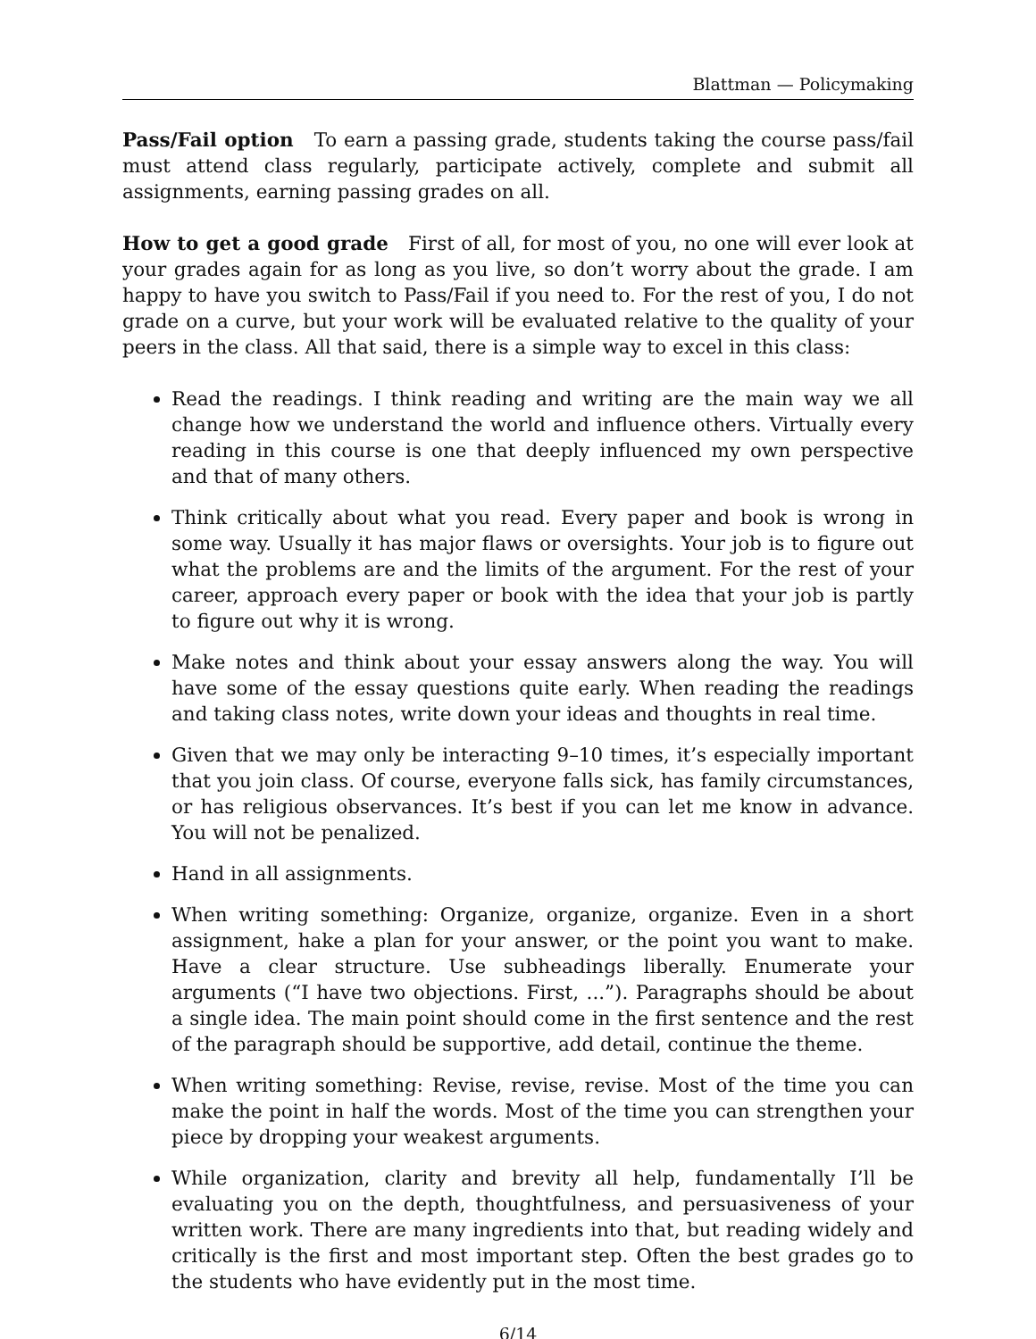Blattman — Policymaking
Pass/Fail option To earn a passing grade, students taking the course pass/fail must attend class regularly, participate actively, complete and submit all assignments, earning passing grades on all.
How to get a good grade First of all, for most of you, no one will ever look at your grades again for as long as you live, so don’t worry about the grade. I am happy to have you switch to Pass/Fail if you need to. For the rest of you, I do not grade on a curve, but your work will be evaluated relative to the quality of your peers in the class. All that said, there is a simple way to excel in this class:
Read the readings. I think reading and writing are the main way we all change how we understand the world and influence others. Virtually every reading in this course is one that deeply influenced my own perspective and that of many others.
Think critically about what you read. Every paper and book is wrong in some way. Usually it has major flaws or oversights. Your job is to figure out what the problems are and the limits of the argument. For the rest of your career, approach every paper or book with the idea that your job is partly to figure out why it is wrong.
Make notes and think about your essay answers along the way. You will have some of the essay questions quite early. When reading the readings and taking class notes, write down your ideas and thoughts in real time.
Given that we may only be interacting 9–10 times, it’s especially important that you join class. Of course, everyone falls sick, has family circumstances, or has religious observances. It’s best if you can let me know in advance. You will not be penalized.
Hand in all assignments.
When writing something: Organize, organize, organize. Even in a short assignment, hake a plan for your answer, or the point you want to make. Have a clear structure. Use subheadings liberally. Enumerate your arguments (“I have two objections. First, ...”). Paragraphs should be about a single idea. The main point should come in the first sentence and the rest of the paragraph should be supportive, add detail, continue the theme.
When writing something: Revise, revise, revise. Most of the time you can make the point in half the words. Most of the time you can strengthen your piece by dropping your weakest arguments.
While organization, clarity and brevity all help, fundamentally I’ll be evaluating you on the depth, thoughtfulness, and persuasiveness of your written work. There are many ingredients into that, but reading widely and critically is the first and most important step. Often the best grades go to the students who have evidently put in the most time.
6/14